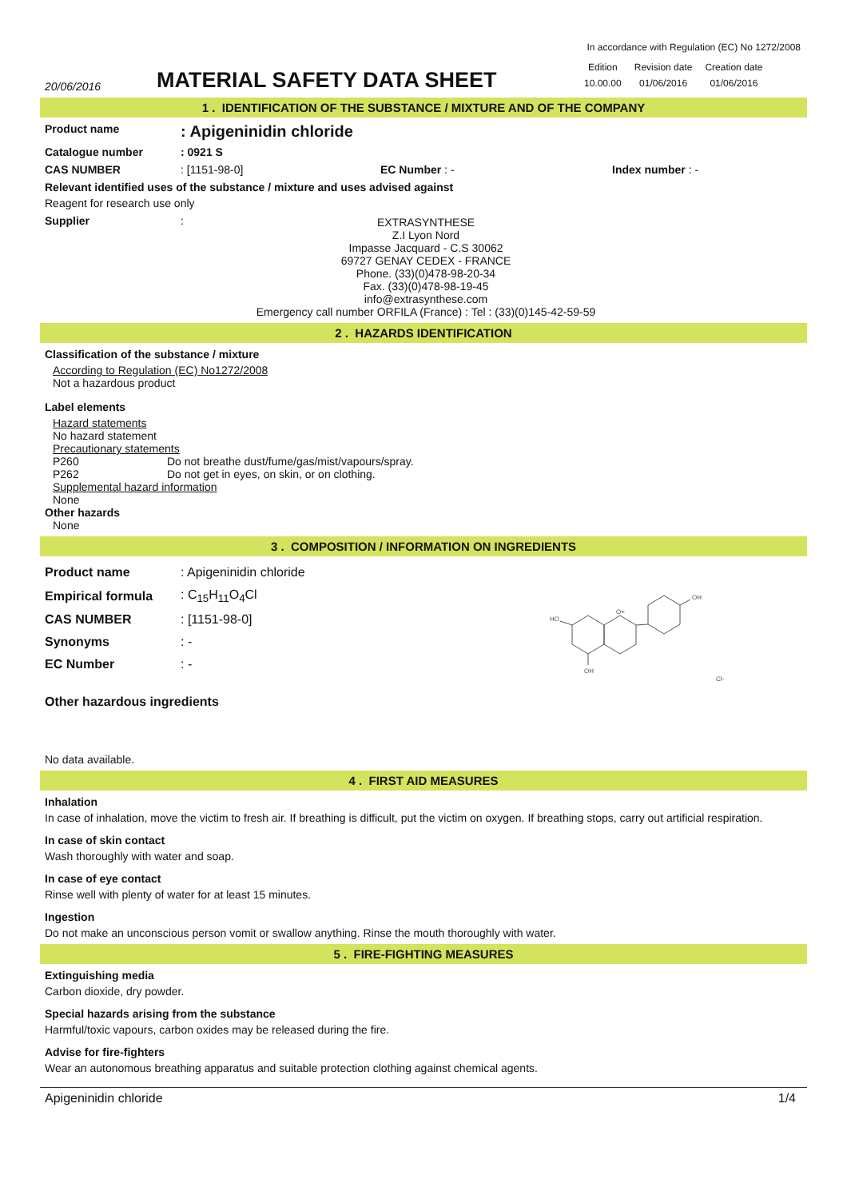In accordance with Regulation (EC) No 1272/2008
20/06/2016
MATERIAL SAFETY DATA SHEET
| Edition | Revision date | Creation date |
| 10.00.00 | 01/06/2016 | 01/06/2016 |
1 . IDENTIFICATION OF THE SUBSTANCE / MIXTURE AND OF THE COMPANY
Product name: Apigeninidin chloride
Catalogue number: 0921 S
CAS NUMBER: [1151-98-0] EC Number : - Index number : -
Relevant identified uses of the substance / mixture and uses advised against
Reagent for research use only
Supplier:
EXTRASYNTHESE
Z.I Lyon Nord
Impasse Jacquard - C.S 30062
69727 GENAY CEDEX - FRANCE
Phone. (33)(0)478-98-20-34
Fax. (33)(0)478-98-19-45
info@extrasynthese.com
Emergency call number ORFILA (France) : Tel : (33)(0)145-42-59-59
2 . HAZARDS IDENTIFICATION
Classification of the substance / mixture
According to Regulation (EC) No1272/2008
Not a hazardous product
Label elements
Hazard statements
No hazard statement
Precautionary statements
P260 Do not breathe dust/fume/gas/mist/vapours/spray.
P262 Do not get in eyes, on skin, or on clothing.
Supplemental hazard information
None
Other hazards
None
3 . COMPOSITION / INFORMATION ON INGREDIENTS
| Product name | : Apigeninidin chloride |
| Empirical formula | : C<sub>15</sub>H<sub>11</sub>O<sub>4</sub>Cl |
| CAS NUMBER | : [1151-98-0] |
| Synonyms | : - |
| EC Number | : - |
Other hazardous ingredients
HO
O+
OH
OH
Cl-
No data available.
4 . FIRST AID MEASURES
Inhalation
In case of inhalation, move the victim to fresh air. If breathing is difficult, put the victim on oxygen. If breathing stops, carry out artificial respiration.
In case of skin contact
Wash thoroughly with water and soap.
In case of eye contact
Rinse well with plenty of water for at least 15 minutes.
Ingestion
Do not make an unconscious person vomit or swallow anything. Rinse the mouth thoroughly with water.
5 . FIRE-FIGHTING MEASURES
Extinguishing media
Carbon dioxide, dry powder.
Special hazards arising from the substance
Harmful/toxic vapours, carbon oxides may be released during the fire.
Advise for fire-fighters
Wear an autonomous breathing apparatus and suitable protection clothing against chemical agents.
Apigeninidin chloride 1/4